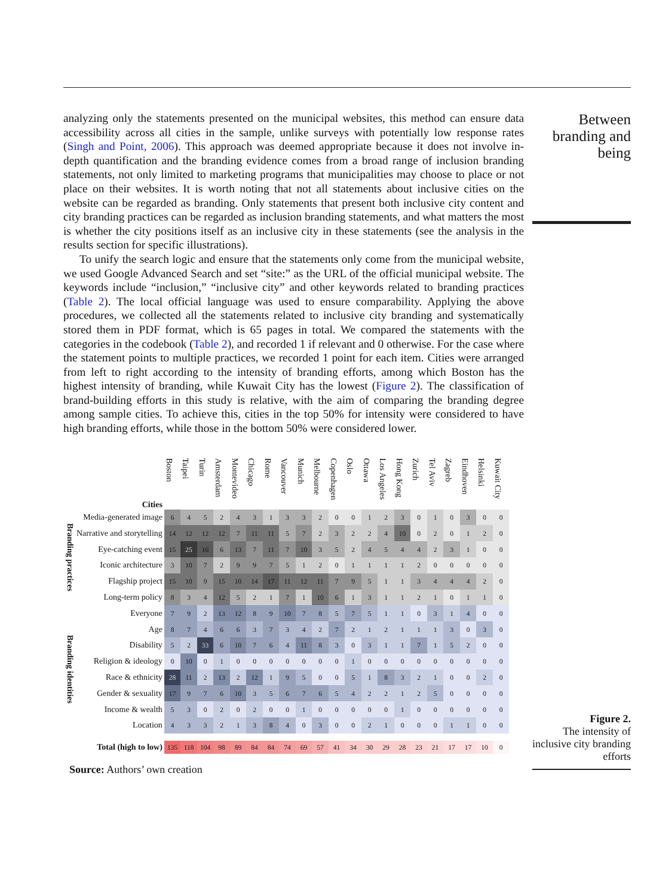analyzing only the statements presented on the municipal websites, this method can ensure data accessibility across all cities in the sample, unlike surveys with potentially low response rates (Singh and Point, 2006). This approach was deemed appropriate because it does not involve in-depth quantification and the branding evidence comes from a broad range of inclusion branding statements, not only limited to marketing programs that municipalities may choose to place or not place on their websites. It is worth noting that not all statements about inclusive cities on the website can be regarded as branding. Only statements that present both inclusive city content and city branding practices can be regarded as inclusion branding statements, and what matters the most is whether the city positions itself as an inclusive city in these statements (see the analysis in the results section for specific illustrations).
To unify the search logic and ensure that the statements only come from the municipal website, we used Google Advanced Search and set “site:” as the URL of the official municipal website. The keywords include “inclusion,” “inclusive city” and other keywords related to branding practices (Table 2). The local official language was used to ensure comparability. Applying the above procedures, we collected all the statements related to inclusive city branding and systematically stored them in PDF format, which is 65 pages in total. We compared the statements with the categories in the codebook (Table 2), and recorded 1 if relevant and 0 otherwise. For the case where the statement points to multiple practices, we recorded 1 point for each item. Cities were arranged from left to right according to the intensity of branding efforts, among which Boston has the highest intensity of branding, while Kuwait City has the lowest (Figure 2). The classification of brand-building efforts in this study is relative, with the aim of comparing the branding degree among sample cities. To achieve this, cities in the top 50% for intensity were considered to have high branding efforts, while those in the bottom 50% were considered lower.
Between branding and being
| | Cities | Boston | Taipei | Turin | Amsterdam | Montevideo | Chicago | Rome | Vancouver | Munich | Melbourne | Copenhagen | Oslo | Ottawa | Los Angeles | Hong Kong | Zurich | Tel Aviv | Zagreb | Eindhoven | Helsinki | Kuwait City |
| --- | --- | --- | --- | --- | --- | --- | --- | --- | --- | --- | --- | --- | --- | --- | --- | --- | --- | --- | --- | --- | --- | --- |
| Branding practices | Media-generated image | 6 | 4 | 5 | 2 | 4 | 3 | 1 | 3 | 3 | 2 | 0 | 0 | 1 | 2 | 3 | 0 | 1 | 0 | 3 | 0 | 0 |
| | Narrative and storytelling | 14 | 12 | 12 | 12 | 7 | 11 | 11 | 5 | 7 | 2 | 3 | 2 | 2 | 4 | 10 | 0 | 2 | 0 | 1 | 2 | 0 |
| | Eye-catching event | 15 | 25 | 16 | 6 | 13 | 7 | 11 | 7 | 10 | 3 | 5 | 2 | 4 | 5 | 4 | 4 | 2 | 3 | 1 | 0 | 0 |
| | Iconic architecture | 3 | 10 | 7 | 2 | 9 | 9 | 7 | 5 | 1 | 2 | 0 | 1 | 1 | 1 | 1 | 2 | 0 | 0 | 0 | 0 | 0 |
| | Flagship project | 15 | 10 | 9 | 15 | 10 | 14 | 17 | 11 | 12 | 11 | 7 | 9 | 5 | 1 | 1 | 3 | 4 | 4 | 4 | 2 | 0 |
| | Long-term policy | 8 | 3 | 4 | 12 | 5 | 2 | 1 | 7 | 1 | 10 | 6 | 1 | 3 | 1 | 1 | 2 | 1 | 0 | 1 | 1 | 0 |
| Branding identities | Everyone | 7 | 9 | 2 | 13 | 12 | 8 | 9 | 10 | 7 | 8 | 5 | 7 | 5 | 1 | 1 | 0 | 3 | 1 | 4 | 0 | 0 |
| | Age | 8 | 7 | 4 | 6 | 6 | 3 | 7 | 3 | 4 | 2 | 7 | 2 | 1 | 2 | 1 | 1 | 1 | 3 | 0 | 3 | 0 |
| | Disability | 5 | 2 | 33 | 6 | 10 | 7 | 6 | 4 | 11 | 8 | 3 | 0 | 3 | 1 | 1 | 7 | 1 | 5 | 2 | 0 | 0 |
| | Religion & ideology | 0 | 10 | 0 | 1 | 0 | 0 | 0 | 0 | 0 | 0 | 0 | 1 | 0 | 0 | 0 | 0 | 0 | 0 | 0 | 0 | 0 |
| | Race & ethnicity | 28 | 11 | 2 | 13 | 2 | 12 | 1 | 9 | 5 | 0 | 0 | 5 | 1 | 8 | 3 | 2 | 1 | 0 | 0 | 2 | 0 |
| | Gender & sexuality | 17 | 9 | 7 | 6 | 10 | 3 | 5 | 6 | 7 | 6 | 5 | 4 | 2 | 2 | 1 | 2 | 5 | 0 | 0 | 0 | 0 |
| | Income & wealth | 5 | 3 | 0 | 2 | 0 | 2 | 0 | 0 | 1 | 0 | 0 | 0 | 0 | 0 | 1 | 0 | 0 | 0 | 0 | 0 | 0 |
| | Location | 4 | 3 | 3 | 2 | 1 | 3 | 8 | 4 | 0 | 3 | 0 | 0 | 2 | 1 | 0 | 0 | 0 | 1 | 1 | 0 | 0 |
| | Total (high to low) | 135 | 118 | 104 | 98 | 89 | 84 | 84 | 74 | 69 | 57 | 41 | 34 | 30 | 29 | 28 | 23 | 21 | 17 | 17 | 10 | 0 |
Source: Authors’ own creation
Figure 2.
The intensity of inclusive city branding efforts